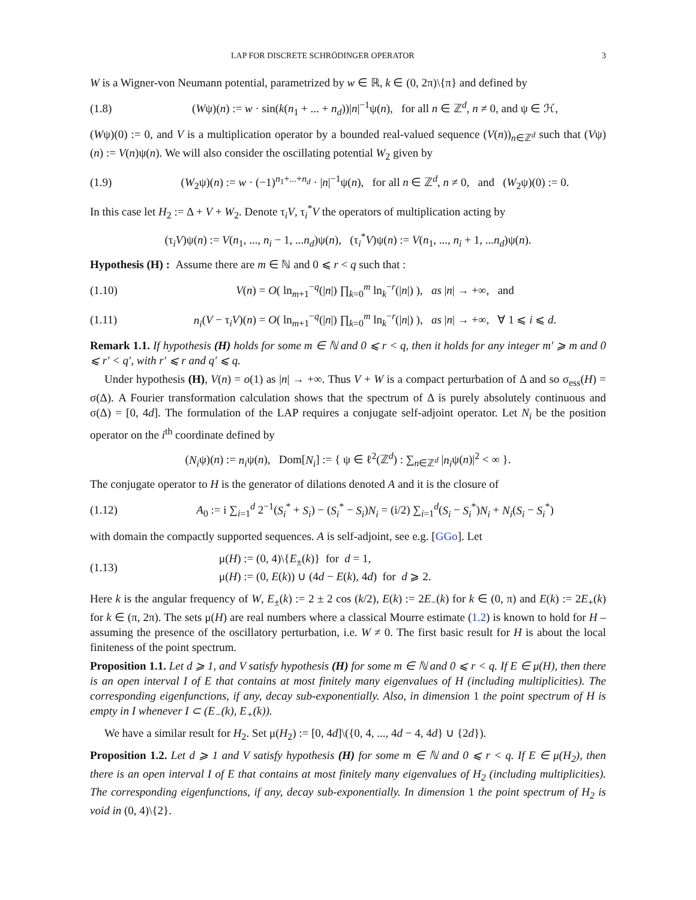LAP FOR DISCRETE SCHRÖDINGER OPERATOR 3
W is a Wigner-von Neumann potential, parametrized by w ∈ ℝ, k ∈ (0, 2π)\{π} and defined by
(1.8) (Wψ)(n) := w · sin(k(n<sub>1</sub> + ... + n<sub>d</sub>))|n|<sup>−1</sup>ψ(n), for all n ∈ ℤ<sup>d</sup>, n ≠ 0, and ψ ∈ ℋ,
(Wψ)(0) := 0, and V is a multiplication operator by a bounded real-valued sequence (V(n))<sub>n∈ℤ<sup>d</sup></sub> such that (Vψ)(n) := V(n)ψ(n). We will also consider the oscillating potential W<sub>2</sub> given by
(1.9) (W<sub>2</sub>ψ)(n) := w · (−1)<sup>n<sub>1</sub>+...+n<sub>d</sub></sup> · |n|<sup>−1</sup>ψ(n), for all n ∈ ℤ<sup>d</sup>, n ≠ 0, and (W<sub>2</sub>ψ)(0) := 0.
In this case let H<sub>2</sub> := Δ + V + W<sub>2</sub>. Denote τ<sub>i</sub>V, τ<sub>i</sub><sup>*</sup>V the operators of multiplication acting by
(τ<sub>i</sub>V)ψ(n) := V(n<sub>1</sub>, ..., n<sub>i</sub> − 1, ...n<sub>d</sub>)ψ(n), (τ<sub>i</sub><sup>*</sup>V)ψ(n) := V(n<sub>1</sub>, ..., n<sub>i</sub> + 1, ...n<sub>d</sub>)ψ(n).
Hypothesis (H) : Assume there are m ∈ ℕ and 0 ⩽ r < q such that :
(1.10) V(n) = O( ln<sub>m+1</sub><sup>−q</sup>(|n|) ∏<sub>k=0</sub><sup>m</sup> ln<sub>k</sub><sup>−r</sup>(|n|) ), as |n| → +∞, and
(1.11) n<sub>i</sub>(V − τ<sub>i</sub>V)(n) = O( ln<sub>m+1</sub><sup>−q</sup>(|n|) ∏<sub>k=0</sub><sup>m</sup> ln<sub>k</sub><sup>−r</sup>(|n|) ), as |n| → +∞, ∀ 1 ⩽ i ⩽ d.
Remark 1.1. If hypothesis (H) holds for some m ∈ ℕ and 0 ⩽ r < q, then it holds for any integer m′ ⩾ m and 0 ⩽ r′ < q′, with r′ ⩽ r and q′ ⩽ q.
Under hypothesis (H), V(n) = o(1) as |n| → +∞. Thus V + W is a compact perturbation of Δ and so σ<sub>ess</sub>(H) = σ(Δ). A Fourier transformation calculation shows that the spectrum of Δ is purely absolutely continuous and σ(Δ) = [0, 4d]. The formulation of the LAP requires a conjugate self-adjoint operator. Let N<sub>i</sub> be the position operator on the i<sup>th</sup> coordinate defined by
(N<sub>i</sub>ψ)(n) := n<sub>i</sub>ψ(n), Dom[N<sub>i</sub>] := { ψ ∈ ℓ<sup>2</sup>(ℤ<sup>d</sup>) : ∑<sub>n∈ℤ<sup>d</sup></sub> |n<sub>i</sub>ψ(n)|<sup>2</sup> < ∞ }.
The conjugate operator to H is the generator of dilations denoted A and it is the closure of
(1.12) A<sub>0</sub> := i ∑<sub>i=1</sub><sup>d</sup> 2<sup>−1</sup>(S<sub>i</sub><sup>*</sup> + S<sub>i</sub>) − (S<sub>i</sub><sup>*</sup> − S<sub>i</sub>)N<sub>i</sub> = (i/2) ∑<sub>i=1</sub><sup>d</sup>(S<sub>i</sub> − S<sub>i</sub><sup>*</sup>)N<sub>i</sub> + N<sub>i</sub>(S<sub>i</sub> − S<sub>i</sub><sup>*</sup>)
with domain the compactly supported sequences. A is self-adjoint, see e.g. [GGo]. Let
(1.13) μ(H) := (0, 4)\{E<sub>±</sub>(k)} for d = 1,
μ(H) := (0, E(k)) ∪ (4d − E(k), 4d) for d ⩾ 2.
Here k is the angular frequency of W, E<sub>±</sub>(k) := 2 ± 2 cos (k/2), E(k) := 2E<sub>−</sub>(k) for k ∈ (0, π) and E(k) := 2E<sub>+</sub>(k) for k ∈ (π, 2π). The sets μ(H) are real numbers where a classical Mourre estimate (1.2) is known to hold for H – assuming the presence of the oscillatory perturbation, i.e. W ≠ 0. The first basic result for H is about the local finiteness of the point spectrum.
Proposition 1.1. Let d ⩾ 1, and V satisfy hypothesis (H) for some m ∈ ℕ and 0 ⩽ r < q. If E ∈ μ(H), then there is an open interval I of E that contains at most finitely many eigenvalues of H (including multiplicities). The corresponding eigenfunctions, if any, decay sub-exponentially. Also, in dimension 1 the point spectrum of H is empty in I whenever I ⊂ (E<sub>−</sub>(k), E<sub>+</sub>(k)).
We have a similar result for H<sub>2</sub>. Set μ(H<sub>2</sub>) := [0, 4d]\({0, 4, ..., 4d − 4, 4d} ∪ {2d}).
Proposition 1.2. Let d ⩾ 1 and V satisfy hypothesis (H) for some m ∈ ℕ and 0 ⩽ r < q. If E ∈ μ(H<sub>2</sub>), then there is an open interval I of E that contains at most finitely many eigenvalues of H<sub>2</sub> (including multiplicities). The corresponding eigenfunctions, if any, decay sub-exponentially. In dimension 1 the point spectrum of H<sub>2</sub> is void in (0, 4)\{2}.